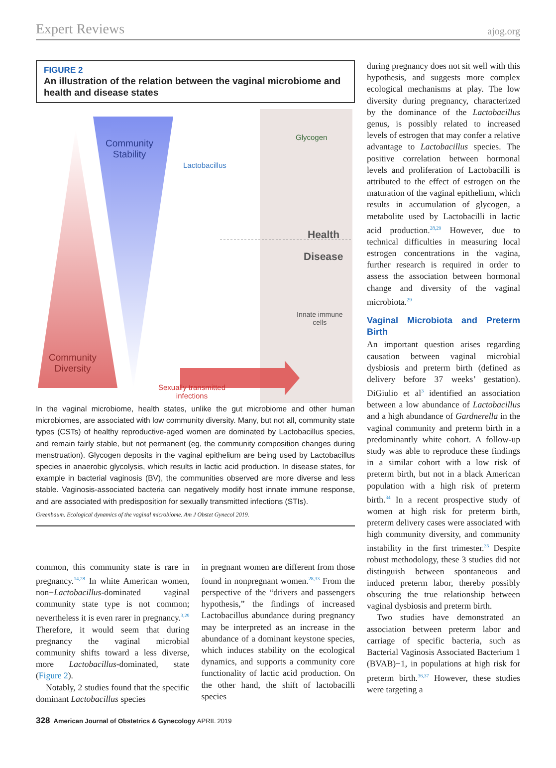Expert Reviews ajog.org
FIGURE 2
An illustration of the relation between the vaginal microbiome and health and disease states
Community
Stability
Community
Diversity
Lactobacillus
Glycogen
Health
Disease
Innate immune
cells
Sexually transmitted
infections
In the vaginal microbiome, health states, unlike the gut microbiome and other human microbiomes, are associated with low community diversity. Many, but not all, community state types (CSTs) of healthy reproductive-aged women are dominated by Lactobacillus species, and remain fairly stable, but not permanent (eg, the community composition changes during menstruation). Glycogen deposits in the vaginal epithelium are being used by Lactobacillus species in anaerobic glycolysis, which results in lactic acid production. In disease states, for example in bacterial vaginosis (BV), the communities observed are more diverse and less stable. Vaginosis-associated bacteria can negatively modify host innate immune response, and are associated with predisposition for sexually transmitted infections (STIs).
Greenbaum. Ecological dynamics of the vaginal microbiome. Am J Obstet Gynecol 2019.
common, this community state is rare in pregnancy.<sup>14,28</sup> In white American women, non−Lactobacillus-dominated vaginal community state type is not common; nevertheless it is even rarer in pregnancy.<sup>3,29</sup> Therefore, it would seem that during pregnancy the vaginal microbial community shifts toward a less diverse, more Lactobacillus-dominated, state (Figure 2).
Notably, 2 studies found that the specific dominant Lactobacillus species
in pregnant women are different from those found in nonpregnant women.<sup>28,33</sup> From the perspective of the “drivers and passengers hypothesis,” the findings of increased Lactobacillus abundance during pregnancy may be interpreted as an increase in the abundance of a dominant keystone species, which induces stability on the ecological dynamics, and supports a community core functionality of lactic acid production. On the other hand, the shift of lactobacilli species
during pregnancy does not sit well with this hypothesis, and suggests more complex ecological mechanisms at play. The low diversity during pregnancy, characterized by the dominance of the Lactobacillus genus, is possibly related to increased levels of estrogen that may confer a relative advantage to Lactobacillus species. The positive correlation between hormonal levels and proliferation of Lactobacilli is attributed to the effect of estrogen on the maturation of the vaginal epithelium, which results in accumulation of glycogen, a metabolite used by Lactobacilli in lactic acid production.<sup>28,29</sup> However, due to technical difficulties in measuring local estrogen concentrations in the vagina, further research is required in order to assess the association between hormonal change and diversity of the vaginal microbiota.<sup>29</sup>
Vaginal Microbiota and Preterm Birth
An important question arises regarding causation between vaginal microbial dysbiosis and preterm birth (defined as delivery before 37 weeks’ gestation). DiGiulio et al<sup>3</sup> identified an association between a low abundance of Lactobacillus and a high abundance of Gardnerella in the vaginal community and preterm birth in a predominantly white cohort. A follow-up study was able to reproduce these findings in a similar cohort with a low risk of preterm birth, but not in a black American population with a high risk of preterm birth.<sup>34</sup> In a recent prospective study of women at high risk for preterm birth, preterm delivery cases were associated with high community diversity, and community instability in the first trimester.<sup>35</sup> Despite robust methodology, these 3 studies did not distinguish between spontaneous and induced preterm labor, thereby possibly obscuring the true relationship between vaginal dysbiosis and preterm birth.
Two studies have demonstrated an association between preterm labor and carriage of specific bacteria, such as Bacterial Vaginosis Associated Bacterium 1 (BVAB)−1, in populations at high risk for preterm birth.<sup>36,37</sup> However, these studies were targeting a
328 American Journal of Obstetrics & Gynecology APRIL 2019